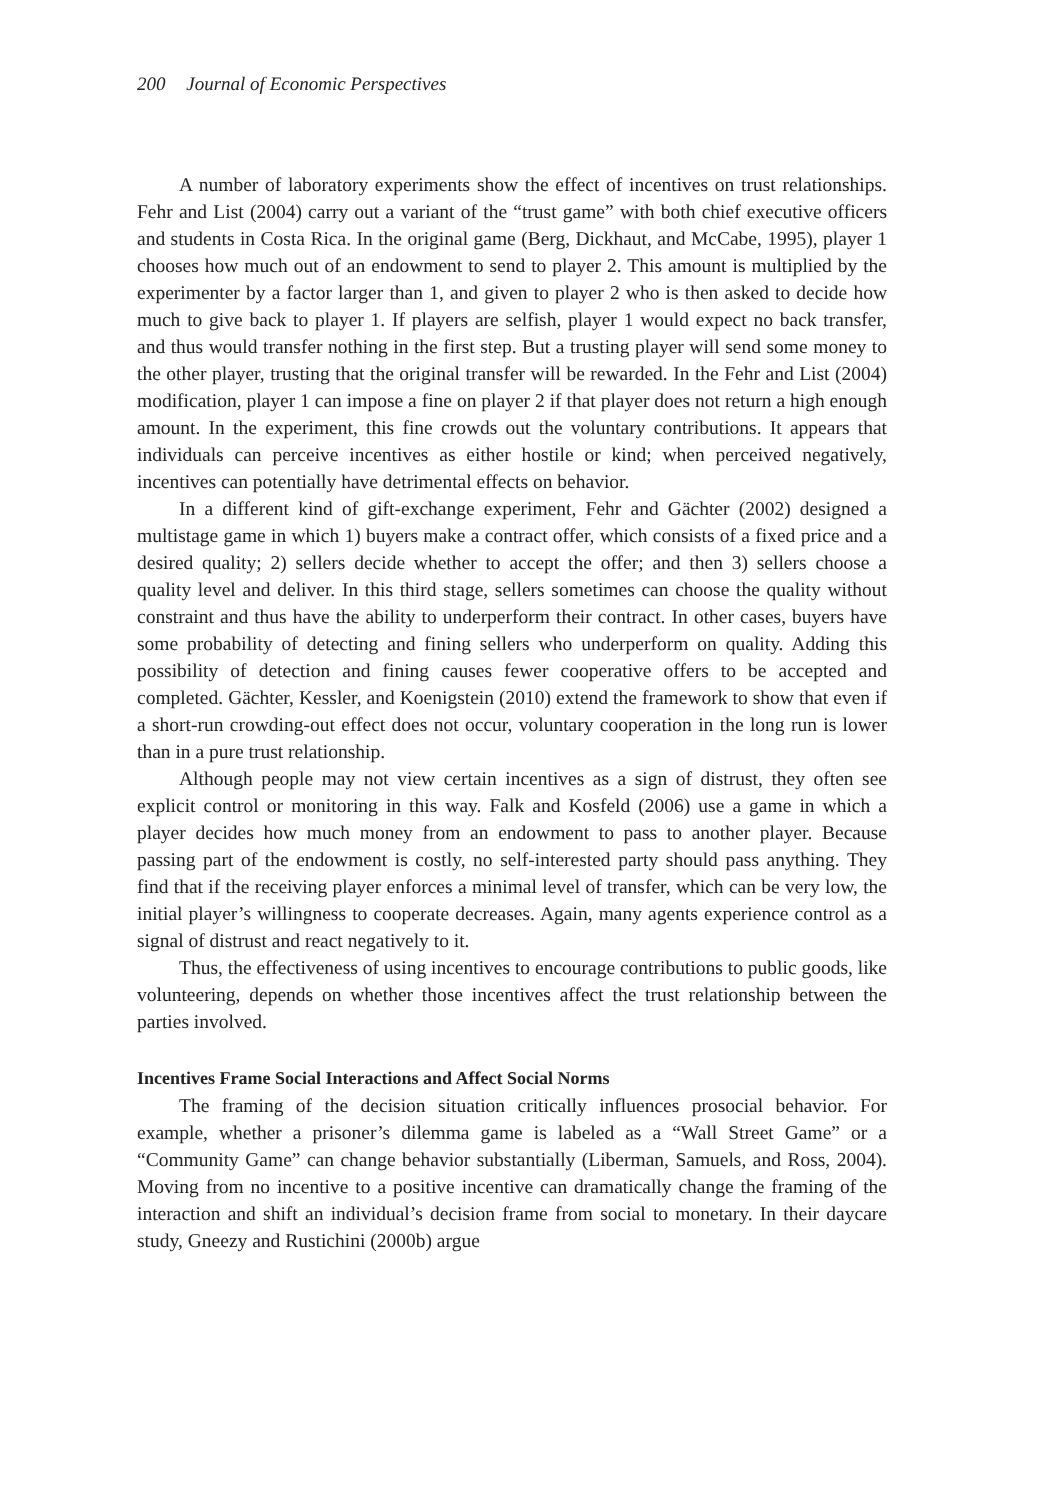200 Journal of Economic Perspectives
A number of laboratory experiments show the effect of incentives on trust relationships. Fehr and List (2004) carry out a variant of the “trust game” with both chief executive officers and students in Costa Rica. In the original game (Berg, Dickhaut, and McCabe, 1995), player 1 chooses how much out of an endowment to send to player 2. This amount is multiplied by the experimenter by a factor larger than 1, and given to player 2 who is then asked to decide how much to give back to player 1. If players are selfish, player 1 would expect no back transfer, and thus would transfer nothing in the first step. But a trusting player will send some money to the other player, trusting that the original transfer will be rewarded. In the Fehr and List (2004) modification, player 1 can impose a fine on player 2 if that player does not return a high enough amount. In the experiment, this fine crowds out the voluntary contributions. It appears that individuals can perceive incentives as either hostile or kind; when perceived negatively, incentives can potentially have detrimental effects on behavior.
In a different kind of gift-exchange experiment, Fehr and Gächter (2002) designed a multistage game in which 1) buyers make a contract offer, which consists of a fixed price and a desired quality; 2) sellers decide whether to accept the offer; and then 3) sellers choose a quality level and deliver. In this third stage, sellers sometimes can choose the quality without constraint and thus have the ability to underperform their contract. In other cases, buyers have some probability of detecting and fining sellers who underperform on quality. Adding this possibility of detection and fining causes fewer cooperative offers to be accepted and completed. Gächter, Kessler, and Koenigstein (2010) extend the framework to show that even if a short-run crowding-out effect does not occur, voluntary cooperation in the long run is lower than in a pure trust relationship.
Although people may not view certain incentives as a sign of distrust, they often see explicit control or monitoring in this way. Falk and Kosfeld (2006) use a game in which a player decides how much money from an endowment to pass to another player. Because passing part of the endowment is costly, no self-interested party should pass anything. They find that if the receiving player enforces a minimal level of transfer, which can be very low, the initial player’s willingness to cooperate decreases. Again, many agents experience control as a signal of distrust and react negatively to it.
Thus, the effectiveness of using incentives to encourage contributions to public goods, like volunteering, depends on whether those incentives affect the trust relationship between the parties involved.
Incentives Frame Social Interactions and Affect Social Norms
The framing of the decision situation critically influences prosocial behavior. For example, whether a prisoner’s dilemma game is labeled as a “Wall Street Game” or a “Community Game” can change behavior substantially (Liberman, Samuels, and Ross, 2004). Moving from no incentive to a positive incentive can dramatically change the framing of the interaction and shift an individual’s decision frame from social to monetary. In their daycare study, Gneezy and Rustichini (2000b) argue